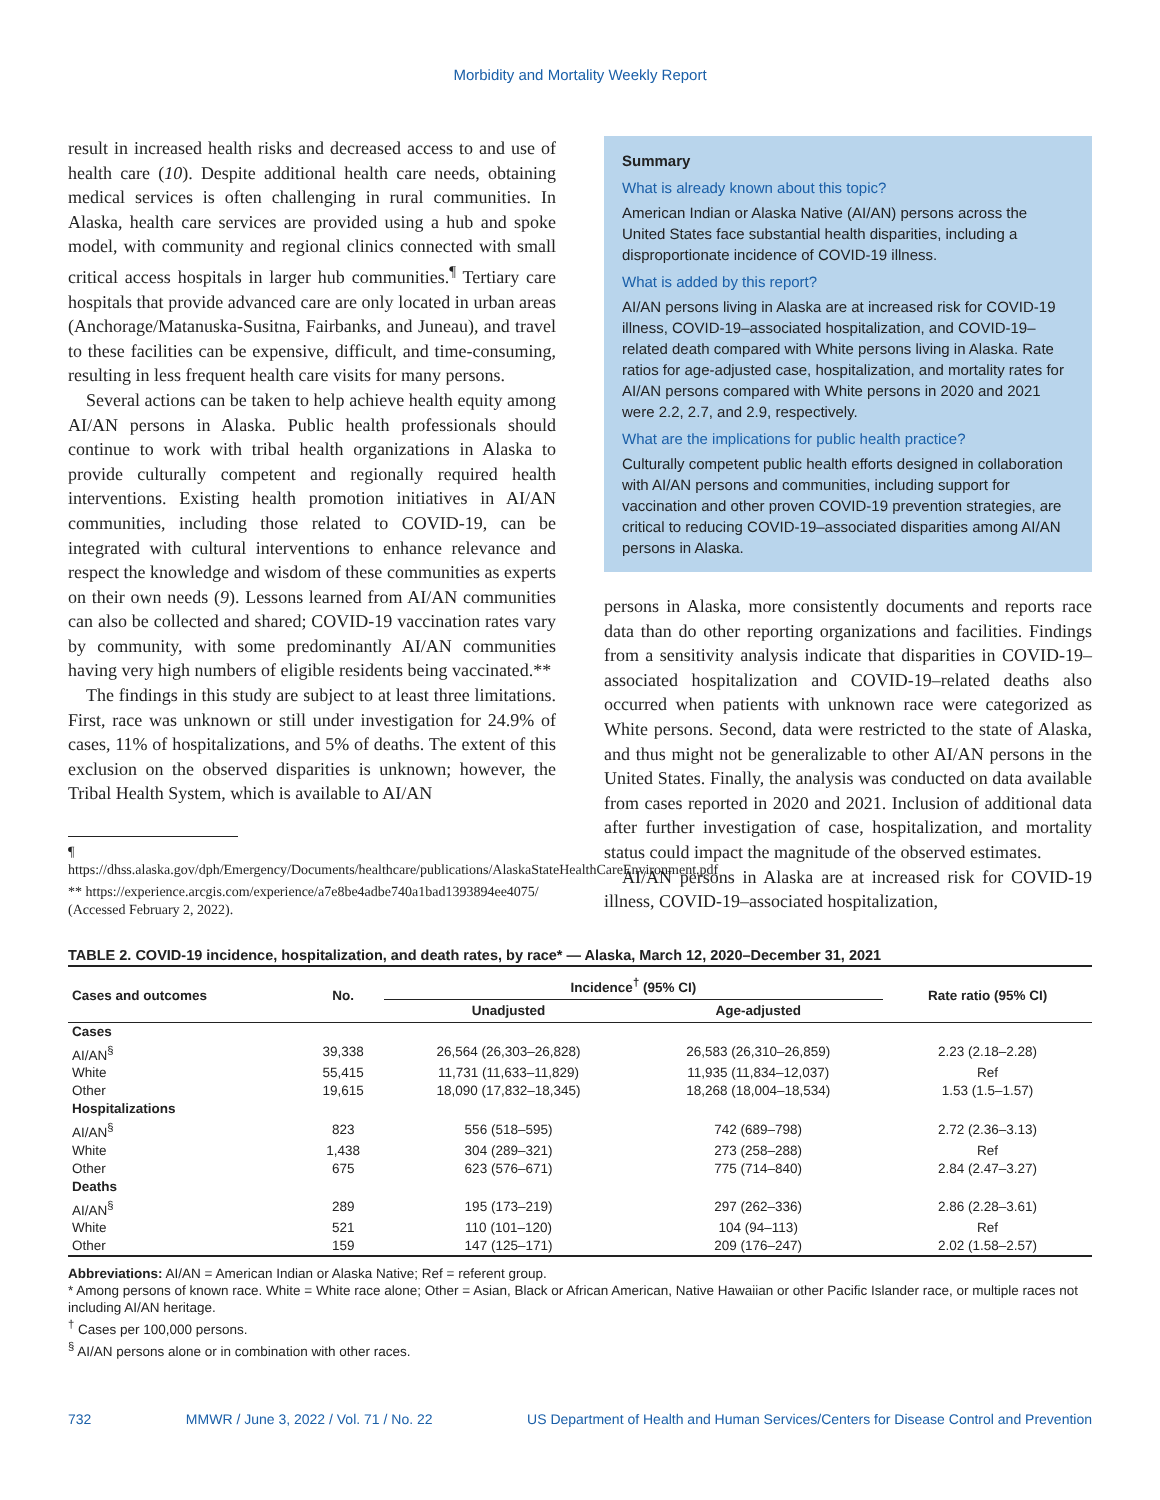Morbidity and Mortality Weekly Report
result in increased health risks and decreased access to and use of health care (10). Despite additional health care needs, obtaining medical services is often challenging in rural communities. In Alaska, health care services are provided using a hub and spoke model, with community and regional clinics connected with small critical access hospitals in larger hub communities.<sup>¶</sup> Tertiary care hospitals that provide advanced care are only located in urban areas (Anchorage/Matanuska-Susitna, Fairbanks, and Juneau), and travel to these facilities can be expensive, difficult, and time-consuming, resulting in less frequent health care visits for many persons.
Several actions can be taken to help achieve health equity among AI/AN persons in Alaska. Public health professionals should continue to work with tribal health organizations in Alaska to provide culturally competent and regionally required health interventions. Existing health promotion initiatives in AI/AN communities, including those related to COVID-19, can be integrated with cultural interventions to enhance relevance and respect the knowledge and wisdom of these communities as experts on their own needs (9). Lessons learned from AI/AN communities can also be collected and shared; COVID-19 vaccination rates vary by community, with some predominantly AI/AN communities having very high numbers of eligible residents being vaccinated.**
The findings in this study are subject to at least three limitations. First, race was unknown or still under investigation for 24.9% of cases, 11% of hospitalizations, and 5% of deaths. The extent of this exclusion on the observed disparities is unknown; however, the Tribal Health System, which is available to AI/AN
¶ https://dhss.alaska.gov/dph/Emergency/Documents/healthcare/publications/AlaskaStateHealthCareEnvironment.pdf
** https://experience.arcgis.com/experience/a7e8be4adbe740a1bad1393894ee4075/ (Accessed February 2, 2022).
Summary
What is already known about this topic?
American Indian or Alaska Native (AI/AN) persons across the United States face substantial health disparities, including a disproportionate incidence of COVID-19 illness.
What is added by this report?
AI/AN persons living in Alaska are at increased risk for COVID-19 illness, COVID-19–associated hospitalization, and COVID-19–related death compared with White persons living in Alaska. Rate ratios for age-adjusted case, hospitalization, and mortality rates for AI/AN persons compared with White persons in 2020 and 2021 were 2.2, 2.7, and 2.9, respectively.
What are the implications for public health practice?
Culturally competent public health efforts designed in collaboration with AI/AN persons and communities, including support for vaccination and other proven COVID-19 prevention strategies, are critical to reducing COVID-19–associated disparities among AI/AN persons in Alaska.
persons in Alaska, more consistently documents and reports race data than do other reporting organizations and facilities. Findings from a sensitivity analysis indicate that disparities in COVID-19–associated hospitalization and COVID-19–related deaths also occurred when patients with unknown race were categorized as White persons. Second, data were restricted to the state of Alaska, and thus might not be generalizable to other AI/AN persons in the United States. Finally, the analysis was conducted on data available from cases reported in 2020 and 2021. Inclusion of additional data after further investigation of case, hospitalization, and mortality status could impact the magnitude of the observed estimates.
AI/AN persons in Alaska are at increased risk for COVID-19 illness, COVID-19–associated hospitalization,
TABLE 2. COVID-19 incidence, hospitalization, and death rates, by race* — Alaska, March 12, 2020–December 31, 2021
| Cases and outcomes | No. | Incidence<sup>†</sup> (95% CI) | | Rate ratio (95% CI) |
| --- | --- | --- | --- | --- |
| | | Unadjusted | Age-adjusted | |
| Cases | | | | |
| AI/AN<sup>§</sup> | 39,338 | 26,564 (26,303–26,828) | 26,583 (26,310–26,859) | 2.23 (2.18–2.28) |
| White | 55,415 | 11,731 (11,633–11,829) | 11,935 (11,834–12,037) | Ref |
| Other | 19,615 | 18,090 (17,832–18,345) | 18,268 (18,004–18,534) | 1.53 (1.5–1.57) |
| Hospitalizations | | | | |
| AI/AN<sup>§</sup> | 823 | 556 (518–595) | 742 (689–798) | 2.72 (2.36–3.13) |
| White | 1,438 | 304 (289–321) | 273 (258–288) | Ref |
| Other | 675 | 623 (576–671) | 775 (714–840) | 2.84 (2.47–3.27) |
| Deaths | | | | |
| AI/AN<sup>§</sup> | 289 | 195 (173–219) | 297 (262–336) | 2.86 (2.28–3.61) |
| White | 521 | 110 (101–120) | 104 (94–113) | Ref |
| Other | 159 | 147 (125–171) | 209 (176–247) | 2.02 (1.58–2.57) |
Abbreviations: AI/AN = American Indian or Alaska Native; Ref = referent group.
* Among persons of known race. White = White race alone; Other = Asian, Black or African American, Native Hawaiian or other Pacific Islander race, or multiple races not including AI/AN heritage.
<sup>†</sup> Cases per 100,000 persons.
<sup>§</sup> AI/AN persons alone or in combination with other races.
732 MMWR / June 3, 2022 / Vol. 71 / No. 22 US Department of Health and Human Services/Centers for Disease Control and Prevention